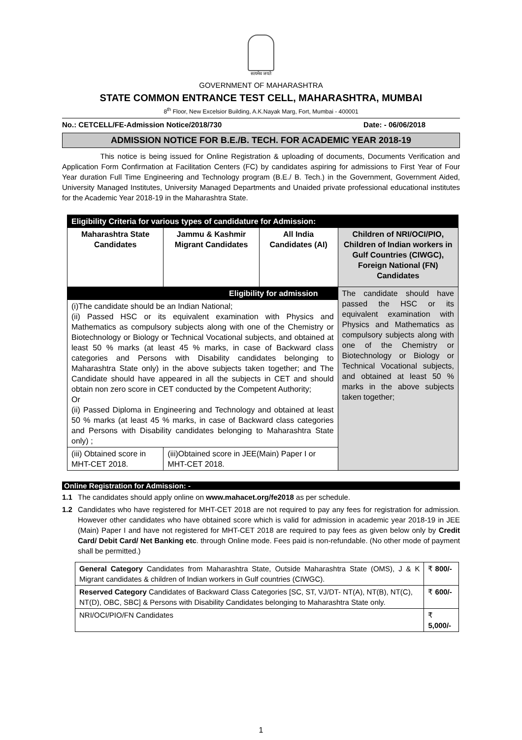सत्यमेव जयते
GOVERNMENT OF MAHARASHTRA
STATE COMMON ENTRANCE TEST CELL, MAHARASHTRA, MUMBAI
8<sup>th</sup> Floor, New Excelsior Building, A.K.Nayak Marg, Fort, Mumbai - 400001
No.: CETCELL/FE-Admission Notice/2018/730 Date: - 06/06/2018
ADMISSION NOTICE FOR B.E./B. TECH. FOR ACADEMIC YEAR 2018-19
This notice is being issued for Online Registration & uploading of documents, Documents Verification and Application Form Confirmation at Facilitation Centers (FC) by candidates aspiring for admissions to First Year of Four Year duration Full Time Engineering and Technology program (B.E./ B. Tech.) in the Government, Government Aided, University Managed Institutes, University Managed Departments and Unaided private professional educational institutes for the Academic Year 2018-19 in the Maharashtra State.
| Eligibility Criteria for various types of candidature for Admission: | | | |
| --- | --- | --- | --- |
| Maharashtra State Candidates | Jammu & Kashmir Migrant Candidates | All India Candidates (AI) | Children of NRI/OCI/PIO, Children of Indian workers in Gulf Countries (CIWGC), Foreign National (FN) Candidates |
| Eligibility for admission | | | The candidate should have passed the HSC or its equivalent examination with Physics and Mathematics as compulsory subjects along with one of the Chemistry or Biotechnology or Biology or Technical Vocational subjects, and obtained at least 50 % marks in the above subjects taken together; |
| (i)The candidate should be an Indian National; (ii) Passed HSC or its equivalent examination with Physics and Mathematics as compulsory subjects along with one of the Chemistry or Biotechnology or Biology or Technical Vocational subjects, and obtained at least 50 % marks (at least 45 % marks, in case of Backward class categories and Persons with Disability candidates belonging to Maharashtra State only) in the above subjects taken together; and The Candidate should have appeared in all the subjects in CET and should obtain non zero score in CET conducted by the Competent Authority; Or (ii) Passed Diploma in Engineering and Technology and obtained at least 50 % marks (at least 45 % marks, in case of Backward class categories and Persons with Disability candidates belonging to Maharashtra State only) ; | | | |
| (iii) Obtained score in MHT-CET 2018. | (iii)Obtained score in JEE(Main) Paper I or MHT-CET 2018. | | |
Online Registration for Admission: -
1.1 The candidates should apply online on www.mahacet.org/fe2018 as per schedule.
1.2
Candidates who have registered for MHT-CET 2018 are not required to pay any fees for registration for admission. However other candidates who have obtained score which is valid for admission in academic year 2018-19 in JEE (Main) Paper I and have not registered for MHT-CET 2018 are required to pay fees as given below only by Credit Card/ Debit Card/ Net Banking etc. through Online mode. Fees paid is non-refundable. (No other mode of payment shall be permitted.)
| General Category Candidates from Maharashtra State, Outside Maharashtra State (OMS), J & K Migrant candidates & children of Indian workers in Gulf countries (CIWGC). | ₹ 800/- |
| Reserved Category Candidates of Backward Class Categories [SC, ST, VJ/DT- NT(A), NT(B), NT(C), NT(D), OBC, SBC] & Persons with Disability Candidates belonging to Maharashtra State only. | ₹ 600/- |
| NRI/OCI/PIO/FN Candidates | ₹ 5,000/- |
1